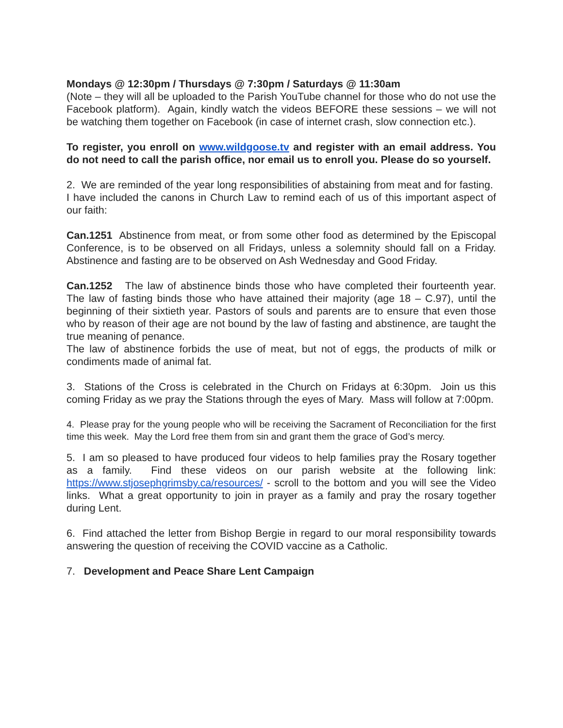Mondays @ 12:30pm / Thursdays @ 7:30pm / Saturdays @ 11:30am
(Note – they will all be uploaded to the Parish YouTube channel for those who do not use the Facebook platform). Again, kindly watch the videos BEFORE these sessions – we will not be watching them together on Facebook (in case of internet crash, slow connection etc.).
To register, you enroll on www.wildgoose.tv and register with an email address. You do not need to call the parish office, nor email us to enroll you. Please do so yourself.
2. We are reminded of the year long responsibilities of abstaining from meat and for fasting. I have included the canons in Church Law to remind each of us of this important aspect of our faith:
Can.1251 Abstinence from meat, or from some other food as determined by the Episcopal Conference, is to be observed on all Fridays, unless a solemnity should fall on a Friday. Abstinence and fasting are to be observed on Ash Wednesday and Good Friday.
Can.1252 The law of abstinence binds those who have completed their fourteenth year. The law of fasting binds those who have attained their majority (age 18 – C.97), until the beginning of their sixtieth year. Pastors of souls and parents are to ensure that even those who by reason of their age are not bound by the law of fasting and abstinence, are taught the true meaning of penance.
The law of abstinence forbids the use of meat, but not of eggs, the products of milk or condiments made of animal fat.
3. Stations of the Cross is celebrated in the Church on Fridays at 6:30pm. Join us this coming Friday as we pray the Stations through the eyes of Mary. Mass will follow at 7:00pm.
4. Please pray for the young people who will be receiving the Sacrament of Reconciliation for the first time this week. May the Lord free them from sin and grant them the grace of God’s mercy.
5. I am so pleased to have produced four videos to help families pray the Rosary together as a family. Find these videos on our parish website at the following link: https://www.stjosephgrimsby.ca/resources/ - scroll to the bottom and you will see the Video links. What a great opportunity to join in prayer as a family and pray the rosary together during Lent.
6. Find attached the letter from Bishop Bergie in regard to our moral responsibility towards answering the question of receiving the COVID vaccine as a Catholic.
7. Development and Peace Share Lent Campaign